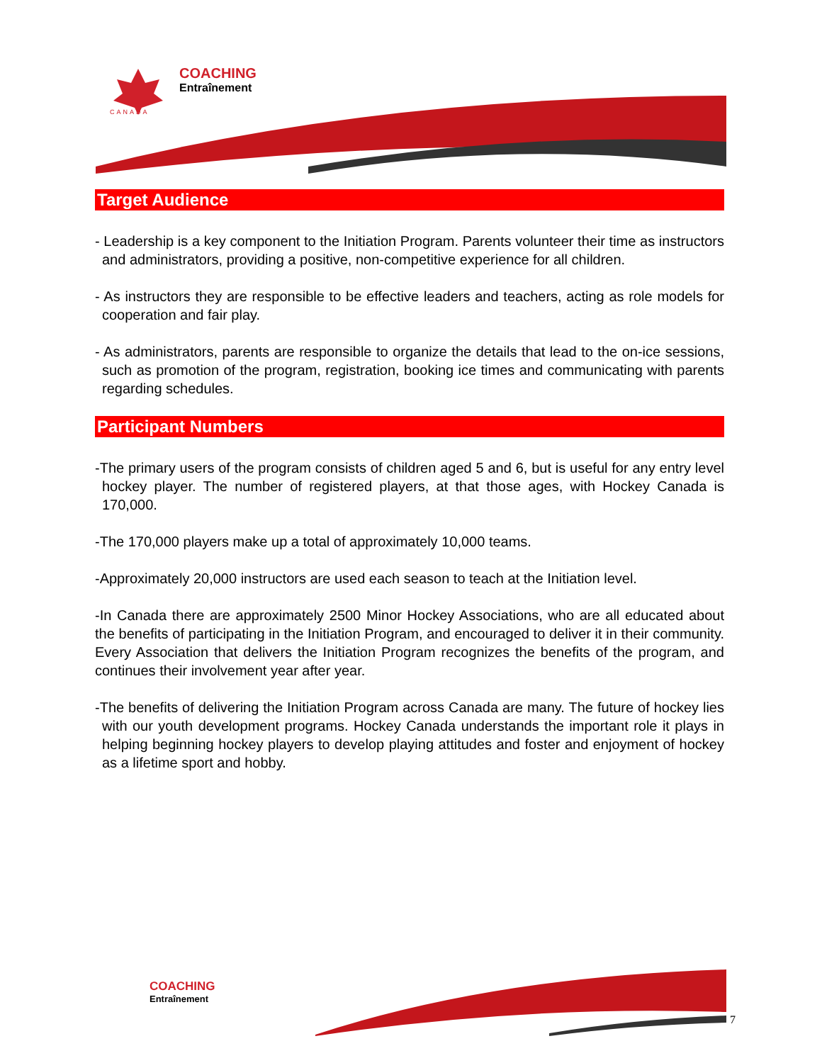COACHING
Entraînement
CANADA
Target Audience
- Leadership is a key component to the Initiation Program. Parents volunteer their time as instructors and administrators, providing a positive, non-competitive experience for all children.
- As instructors they are responsible to be effective leaders and teachers, acting as role models for cooperation and fair play.
- As administrators, parents are responsible to organize the details that lead to the on-ice sessions, such as promotion of the program, registration, booking ice times and communicating with parents regarding schedules.
Participant Numbers
-The primary users of the program consists of children aged 5 and 6, but is useful for any entry level hockey player. The number of registered players, at that those ages, with Hockey Canada is 170,000.
-The 170,000 players make up a total of approximately 10,000 teams.
-Approximately 20,000 instructors are used each season to teach at the Initiation level.
-In Canada there are approximately 2500 Minor Hockey Associations, who are all educated about the benefits of participating in the Initiation Program, and encouraged to deliver it in their community. Every Association that delivers the Initiation Program recognizes the benefits of the program, and continues their involvement year after year.
-The benefits of delivering the Initiation Program across Canada are many. The future of hockey lies with our youth development programs. Hockey Canada understands the important role it plays in helping beginning hockey players to develop playing attitudes and foster and enjoyment of hockey as a lifetime sport and hobby.
COACHING
Entraînement
7